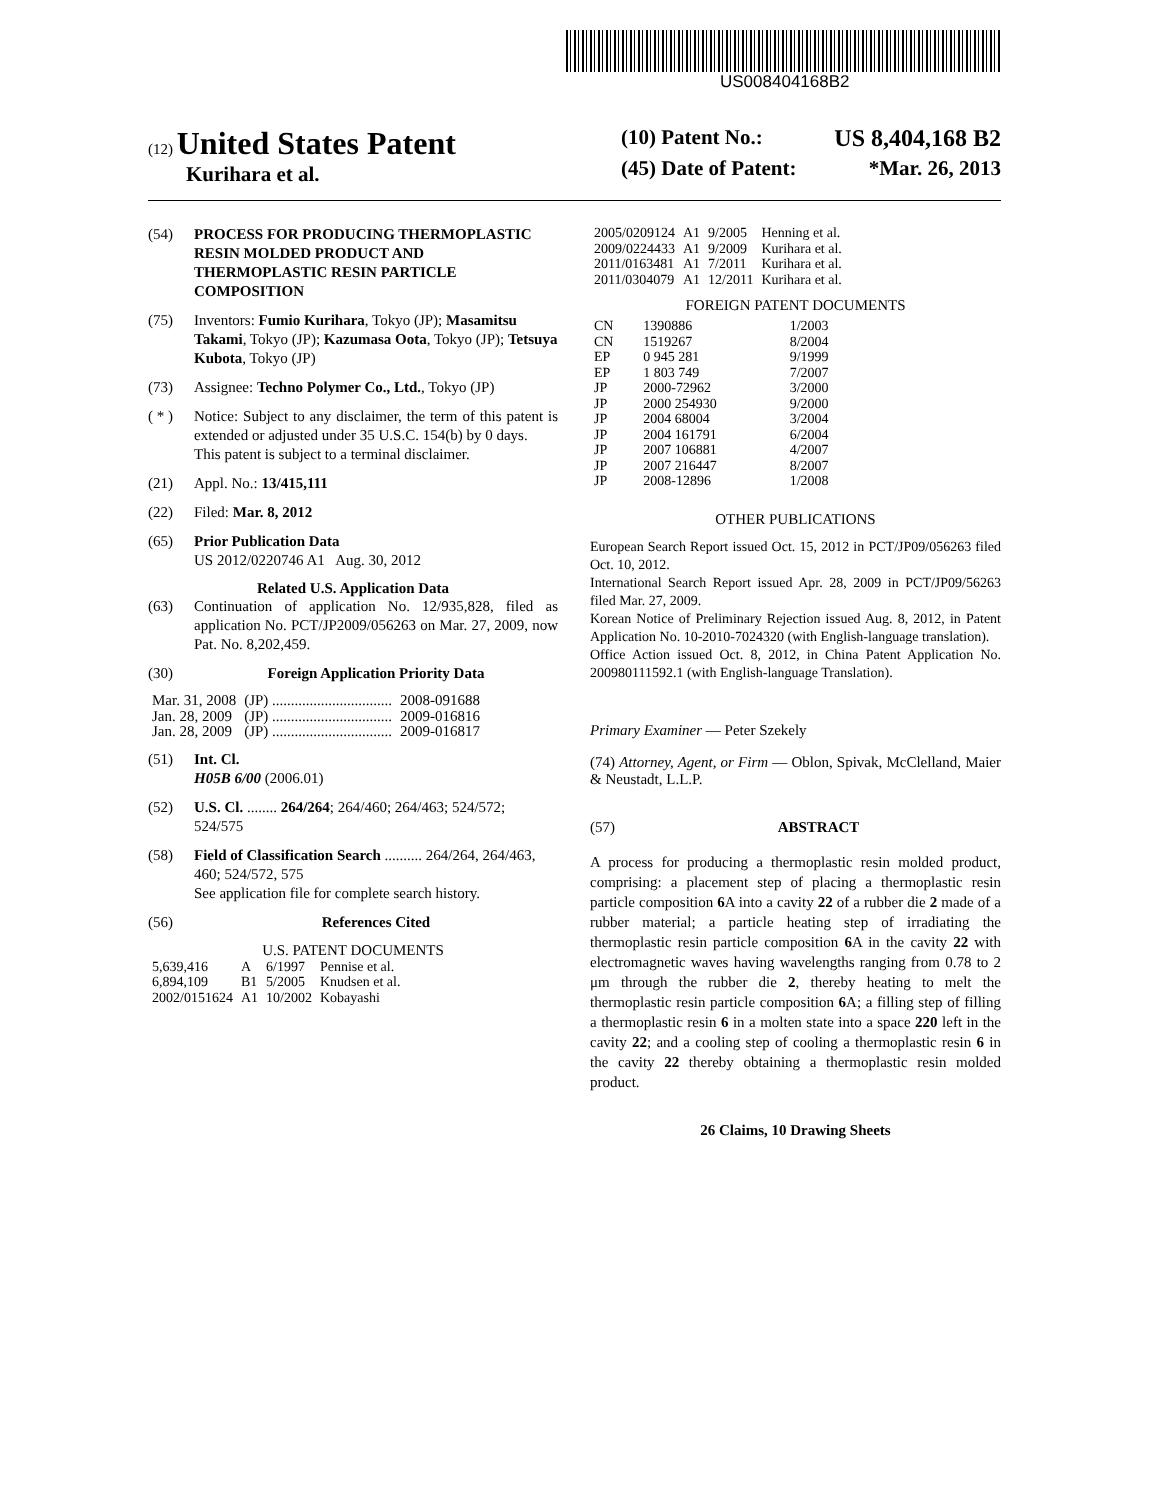US008404168B2
(12) United States Patent
Kurihara et al.
(10) Patent No.: US 8,404,168 B2
(45) Date of Patent: *Mar. 26, 2013
(54) PROCESS FOR PRODUCING THERMOPLASTIC RESIN MOLDED PRODUCT AND THERMOPLASTIC RESIN PARTICLE COMPOSITION
(75) Inventors: Fumio Kurihara, Tokyo (JP); Masamitsu Takami, Tokyo (JP); Kazumasa Oota, Tokyo (JP); Tetsuya Kubota, Tokyo (JP)
(73) Assignee: Techno Polymer Co., Ltd., Tokyo (JP)
( * ) Notice: Subject to any disclaimer, the term of this patent is extended or adjusted under 35 U.S.C. 154(b) by 0 days.
This patent is subject to a terminal disclaimer.
(21) Appl. No.: 13/415,111
(22) Filed: Mar. 8, 2012
(65) Prior Publication Data
US 2012/0220746 A1 Aug. 30, 2012
Related U.S. Application Data
(63) Continuation of application No. 12/935,828, filed as application No. PCT/JP2009/056263 on Mar. 27, 2009, now Pat. No. 8,202,459.
(30) Foreign Application Priority Data
| Mar. 31, 2008 | (JP) ................................ | 2008-091688 |
| Jan. 28, 2009 | (JP) ................................ | 2009-016816 |
| Jan. 28, 2009 | (JP) ................................ | 2009-016817 |
(51) Int. Cl.
H05B 6/00 (2006.01)
(52) U.S. Cl. ........ 264/264; 264/460; 264/463; 524/572; 524/575
(58) Field of Classification Search .......... 264/264, 264/463, 460; 524/572, 575
See application file for complete search history.
(56) References Cited
U.S. PATENT DOCUMENTS
| 5,639,416 | A | 6/1997 | Pennise et al. |
| 6,894,109 | B1 | 5/2005 | Knudsen et al. |
| 2002/0151624 | A1 | 10/2002 | Kobayashi |
| 2005/0209124 | A1 | 9/2005 | Henning et al. |
| 2009/0224433 | A1 | 9/2009 | Kurihara et al. |
| 2011/0163481 | A1 | 7/2011 | Kurihara et al. |
| 2011/0304079 | A1 | 12/2011 | Kurihara et al. |
FOREIGN PATENT DOCUMENTS
| CN | 1390886 | 1/2003 |
| CN | 1519267 | 8/2004 |
| EP | 0 945 281 | 9/1999 |
| EP | 1 803 749 | 7/2007 |
| JP | 2000-72962 | 3/2000 |
| JP | 2000 254930 | 9/2000 |
| JP | 2004 68004 | 3/2004 |
| JP | 2004 161791 | 6/2004 |
| JP | 2007 106881 | 4/2007 |
| JP | 2007 216447 | 8/2007 |
| JP | 2008-12896 | 1/2008 |
OTHER PUBLICATIONS
European Search Report issued Oct. 15, 2012 in PCT/JP09/056263 filed Oct. 10, 2012.
International Search Report issued Apr. 28, 2009 in PCT/JP09/56263 filed Mar. 27, 2009.
Korean Notice of Preliminary Rejection issued Aug. 8, 2012, in Patent Application No. 10-2010-7024320 (with English-language translation).
Office Action issued Oct. 8, 2012, in China Patent Application No. 200980111592.1 (with English-language Translation).
Primary Examiner — Peter Szekely
(74) Attorney, Agent, or Firm — Oblon, Spivak, McClelland, Maier & Neustadt, L.L.P.
(57) ABSTRACT
A process for producing a thermoplastic resin molded product, comprising: a placement step of placing a thermoplastic resin particle composition 6 A into a cavity 22 of a rubber die 2 made of a rubber material; a particle heating step of irradiating the thermoplastic resin particle composition 6 A in the cavity 22 with electromagnetic waves having wavelengths ranging from 0.78 to 2 μm through the rubber die 2, thereby heating to melt the thermoplastic resin particle composition 6 A; a filling step of filling a thermoplastic resin 6 in a molten state into a space 220 left in the cavity 22; and a cooling step of cooling a thermoplastic resin 6 in the cavity 22 thereby obtaining a thermoplastic resin molded product.
26 Claims, 10 Drawing Sheets